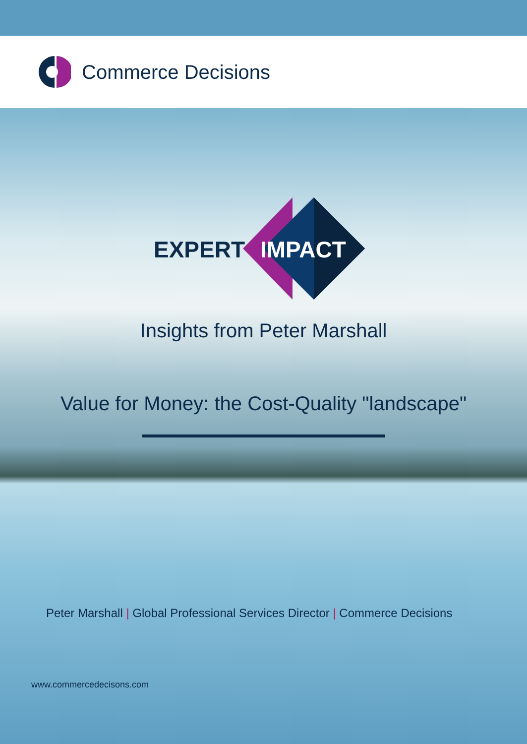Commerce Decisions
EXPERT IMPACT
Insights from Peter Marshall
Value for Money: the Cost-Quality "landscape"
Peter Marshall | Global Professional Services Director | Commerce Decisions
www.commercedecisons.com